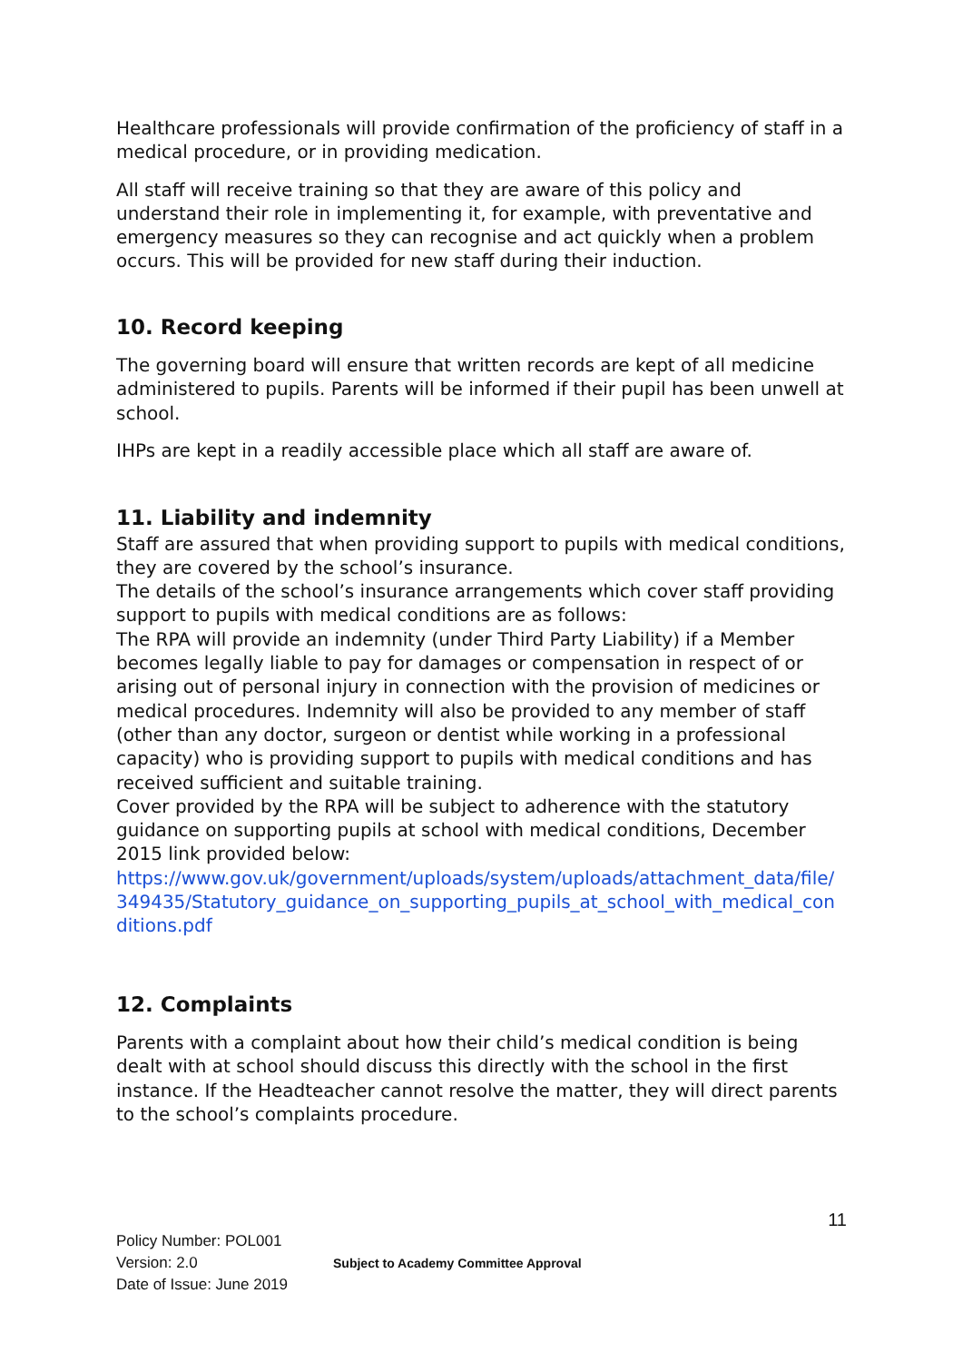Healthcare professionals will provide confirmation of the proficiency of staff in a medical procedure, or in providing medication.
All staff will receive training so that they are aware of this policy and understand their role in implementing it, for example, with preventative and emergency measures so they can recognise and act quickly when a problem occurs. This will be provided for new staff during their induction.
10. Record keeping
The governing board will ensure that written records are kept of all medicine administered to pupils. Parents will be informed if their pupil has been unwell at school.
IHPs are kept in a readily accessible place which all staff are aware of.
11. Liability and indemnity
Staff are assured that when providing support to pupils with medical conditions, they are covered by the school’s insurance.
The details of the school’s insurance arrangements which cover staff providing support to pupils with medical conditions are as follows:
The RPA will provide an indemnity (under Third Party Liability) if a Member becomes legally liable to pay for damages or compensation in respect of or arising out of personal injury in connection with the provision of medicines or medical procedures. Indemnity will also be provided to any member of staff (other than any doctor, surgeon or dentist while working in a professional capacity) who is providing support to pupils with medical conditions and has received sufficient and suitable training.
Cover provided by the RPA will be subject to adherence with the statutory guidance on supporting pupils at school with medical conditions, December 2015 link provided below:
https://www.gov.uk/government/uploads/system/uploads/attachment_data/file/349435/Statutory_guidance_on_supporting_pupils_at_school_with_medical_conditions.pdf
12. Complaints
Parents with a complaint about how their child’s medical condition is being dealt with at school should discuss this directly with the school in the first instance. If the Headteacher cannot resolve the matter, they will direct parents to the school’s complaints procedure.
11
Policy Number: POL001
Version: 2.0
Date of Issue: June 2019
Subject to Academy Committee Approval